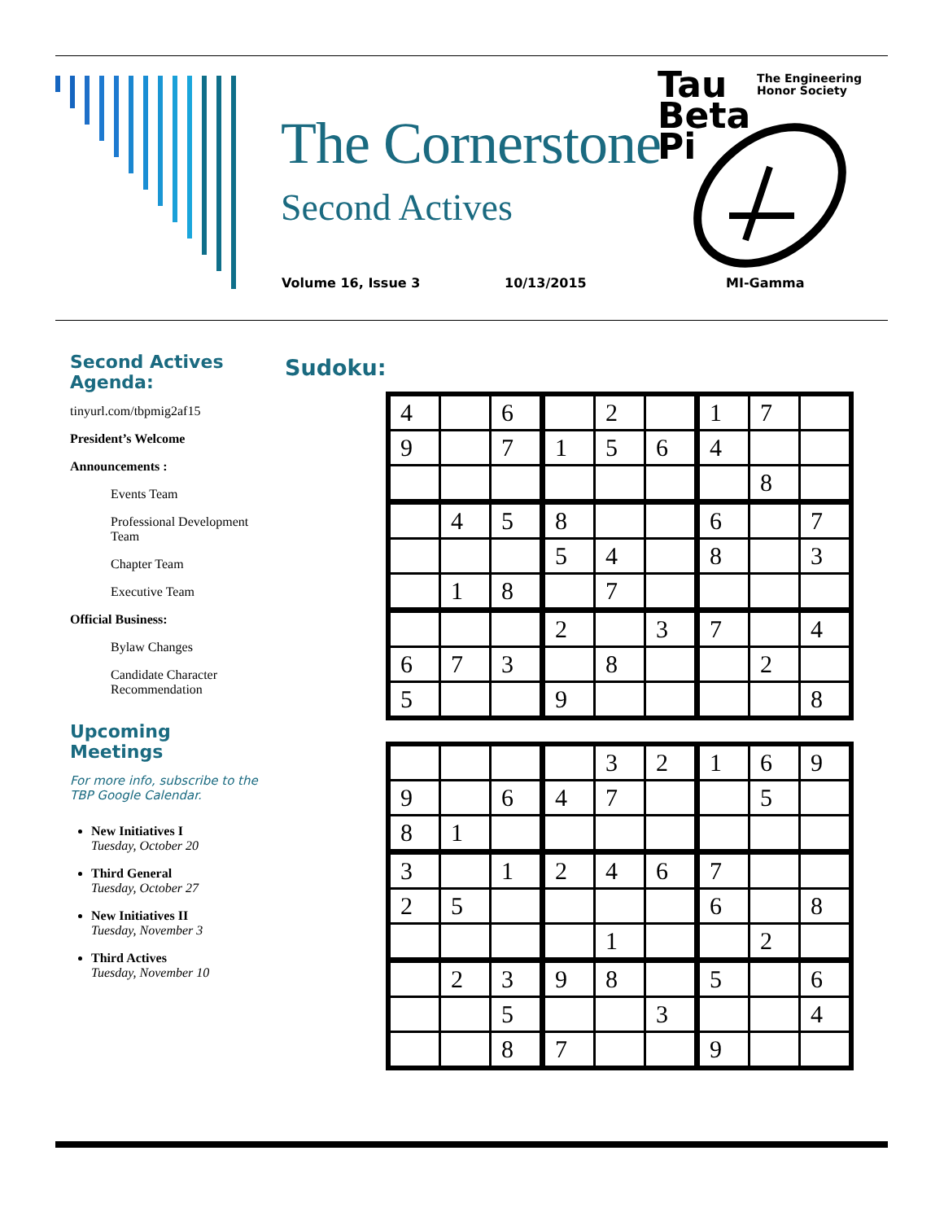The Cornerstone
Second Actives
Volume 16, Issue 3 10/13/2015 MI-Gamma
Tau
Beta
Pi
The Engineering
Honor Society
Second Actives Agenda:
tinyurl.com/tbpmig2af15
President’s Welcome
Announcements :
Events Team
Professional Development Team
Chapter Team
Executive Team
Official Business:
Bylaw Changes
Candidate Character Recommendation
Upcoming Meetings
For more info, subscribe to the TBP Google Calendar.
New Initiatives I
Tuesday, October 20
Third General
Tuesday, October 27
New Initiatives II
Tuesday, November 3
Third Actives
Tuesday, November 10
Sudoku:
| 4 | | 6 | | 2 | | 1 | 7 | |
| 9 | | 7 | 1 | 5 | 6 | 4 | | |
| | | | | | | | 8 | |
| | 4 | 5 | 8 | | | 6 | | 7 |
| | | | 5 | 4 | | 8 | | 3 |
| | 1 | 8 | | 7 | | | | |
| | | | 2 | | 3 | 7 | | 4 |
| 6 | 7 | 3 | | 8 | | | 2 | |
| 5 | | | 9 | | | | | 8 |
| | | | | 3 | 2 | 1 | 6 | 9 |
| 9 | | 6 | 4 | 7 | | | 5 | |
| 8 | 1 | | | | | | | |
| 3 | | 1 | 2 | 4 | 6 | 7 | | |
| 2 | 5 | | | | | 6 | | 8 |
| | | | | 1 | | | 2 | |
| | 2 | 3 | 9 | 8 | | 5 | | 6 |
| | | 5 | | | 3 | | | 4 |
| | | 8 | 7 | | | 9 | | |